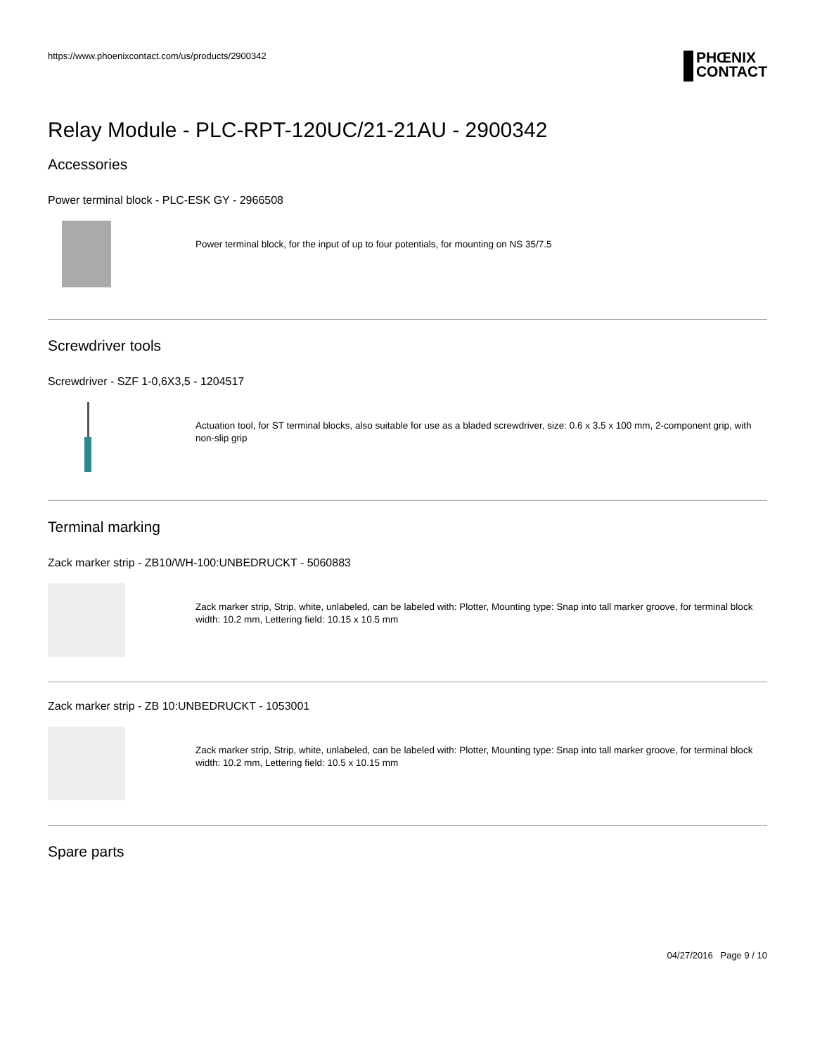https://www.phoenixcontact.com/us/products/2900342
PHŒNIX
CONTACT
Relay Module - PLC-RPT-120UC/21-21AU - 2900342
Accessories
Power terminal block - PLC-ESK GY - 2966508
Power terminal block, for the input of up to four potentials, for mounting on NS 35/7.5
Screwdriver tools
Screwdriver - SZF 1-0,6X3,5 - 1204517
Actuation tool, for ST terminal blocks, also suitable for use as a bladed screwdriver, size: 0.6 x 3.5 x 100 mm, 2-component grip, with non-slip grip
Terminal marking
Zack marker strip - ZB10/WH-100:UNBEDRUCKT - 5060883
Zack marker strip, Strip, white, unlabeled, can be labeled with: Plotter, Mounting type: Snap into tall marker groove, for terminal block width: 10.2 mm, Lettering field: 10.15 x 10.5 mm
Zack marker strip - ZB 10:UNBEDRUCKT - 1053001
Zack marker strip, Strip, white, unlabeled, can be labeled with: Plotter, Mounting type: Snap into tall marker groove, for terminal block width: 10.2 mm, Lettering field: 10.5 x 10.15 mm
Spare parts
04/27/2016 Page 9 / 10